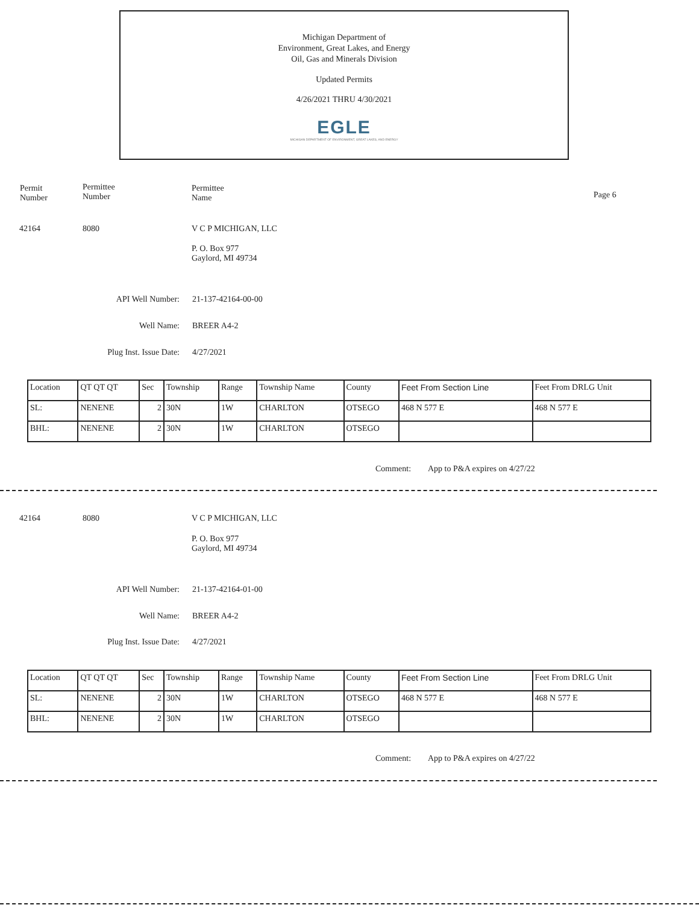Michigan Department of
Environment, Great Lakes, and Energy
Oil, Gas and Minerals Division
Updated Permits
4/26/2021 THRU 4/30/2021
EGLE
MICHIGAN DEPARTMENT OF ENVIRONMENT, GREAT LAKES, AND ENERGY
Permit
Number
Permittee
Number
Permittee
Name
Page 6
42164 8080 V C P MICHIGAN, LLC
P. O. Box 977
Gaylord, MI 49734
API Well Number: 21-137-42164-00-00
Well Name: BREER A4-2
Plug Inst. Issue Date:
4/27/2021
| Location | QT QT QT | Sec | Township | Range | Township Name | County | Feet From Section Line | Feet From DRLG Unit |
| --- | --- | --- | --- | --- | --- | --- | --- | --- |
| SL: | NENENE | 2 | 30N | 1W | CHARLTON | OTSEGO | 468 N 577 E | 468 N 577 E |
| BHL: | NENENE | 2 | 30N | 1W | CHARLTON | OTSEGO | | |
Comment: App to P&A expires on 4/27/22
42164 8080 V C P MICHIGAN, LLC
P. O. Box 977
Gaylord, MI 49734
API Well Number: 21-137-42164-01-00
Well Name: BREER A4-2
Plug Inst. Issue Date:
4/27/2021
| Location | QT QT QT | Sec | Township | Range | Township Name | County | Feet From Section Line | Feet From DRLG Unit |
| --- | --- | --- | --- | --- | --- | --- | --- | --- |
| SL: | NENENE | 2 | 30N | 1W | CHARLTON | OTSEGO | 468 N 577 E | 468 N 577 E |
| BHL: | NENENE | 2 | 30N | 1W | CHARLTON | OTSEGO | | |
Comment: App to P&A expires on 4/27/22